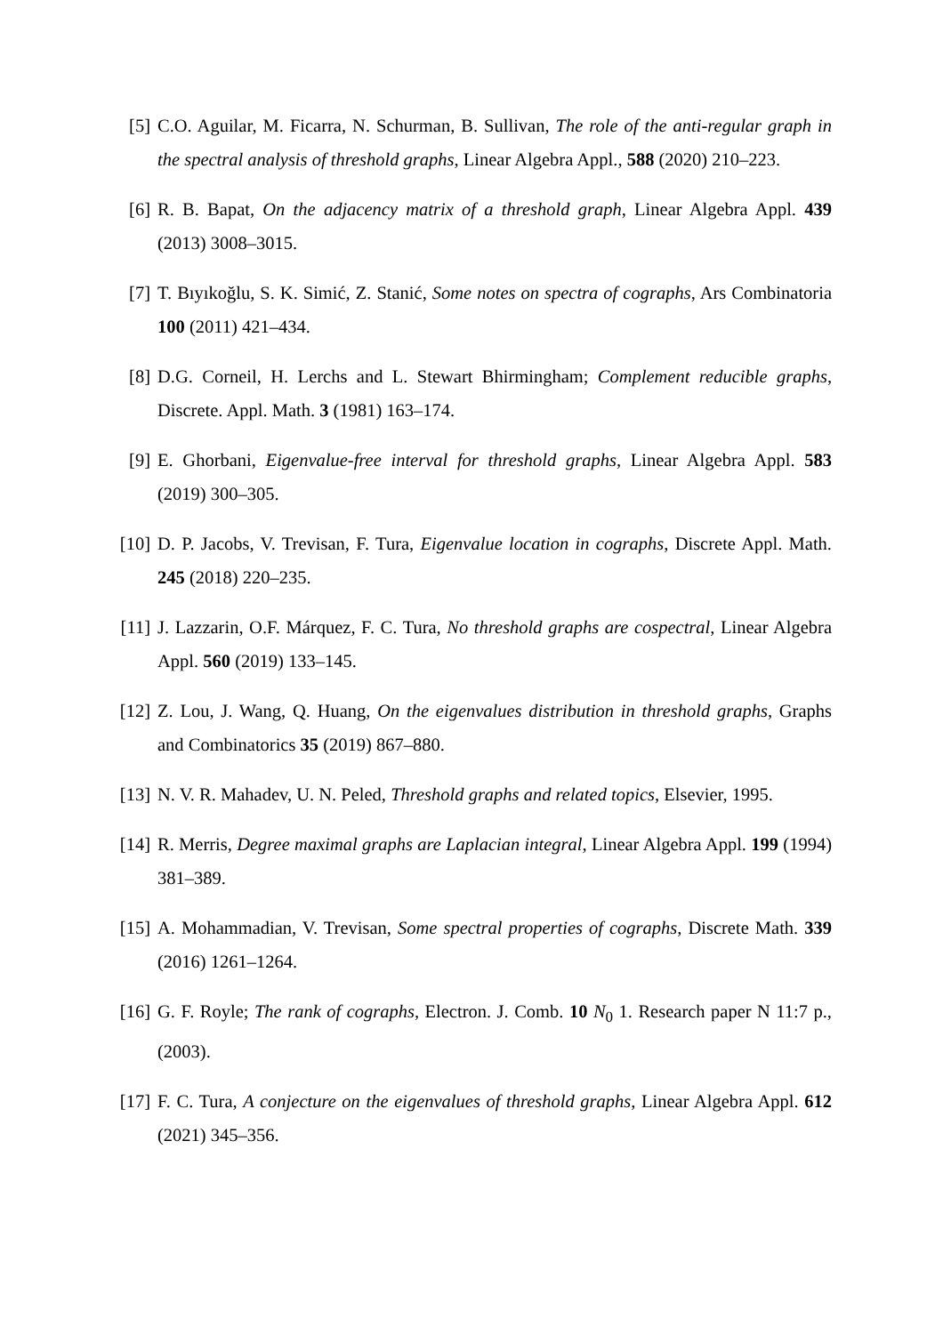[5] C.O. Aguilar, M. Ficarra, N. Schurman, B. Sullivan, The role of the anti-regular graph in the spectral analysis of threshold graphs, Linear Algebra Appl., 588 (2020) 210–223.
[6] R. B. Bapat, On the adjacency matrix of a threshold graph, Linear Algebra Appl. 439 (2013) 3008–3015.
[7] T. Bıyıkoğlu, S. K. Simić, Z. Stanić, Some notes on spectra of cographs, Ars Combinatoria 100 (2011) 421–434.
[8] D.G. Corneil, H. Lerchs and L. Stewart Bhirmingham; Complement reducible graphs, Discrete. Appl. Math. 3 (1981) 163–174.
[9] E. Ghorbani, Eigenvalue-free interval for threshold graphs, Linear Algebra Appl. 583 (2019) 300–305.
[10]
D. P. Jacobs, V. Trevisan, F. Tura, Eigenvalue location in cographs, Discrete Appl. Math. 245 (2018) 220–235.
[11]
J. Lazzarin, O.F. Márquez, F. C. Tura, No threshold graphs are cospectral, Linear Algebra Appl. 560 (2019) 133–145.
[12]
Z. Lou, J. Wang, Q. Huang, On the eigenvalues distribution in threshold graphs, Graphs and Combinatorics 35 (2019) 867–880.
[13]
N. V. R. Mahadev, U. N. Peled, Threshold graphs and related topics, Elsevier, 1995.
[14]
R. Merris, Degree maximal graphs are Laplacian integral, Linear Algebra Appl. 199 (1994) 381–389.
[15]
A. Mohammadian, V. Trevisan, Some spectral properties of cographs, Discrete Math. 339 (2016) 1261–1264.
[16]
G. F. Royle; The rank of cographs, Electron. J. Comb. 10 N<sub>0</sub> 1. Research paper N 11:7 p.,(2003).
[17]
F. C. Tura, A conjecture on the eigenvalues of threshold graphs, Linear Algebra Appl. 612 (2021) 345–356.